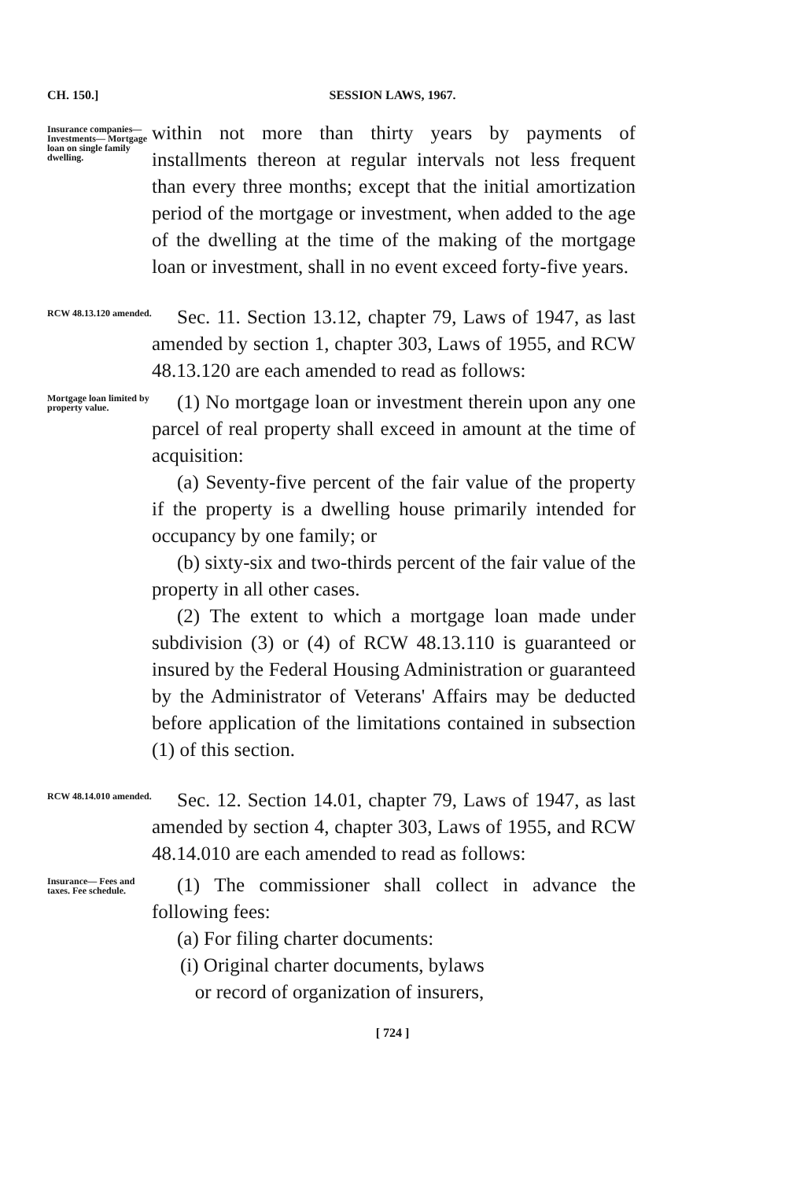CH. 150.]
SESSION LAWS, 1967.
Insurance companies— Investments— Mortgage loan on single family dwelling.
within not more than thirty years by payments of installments thereon at regular intervals not less frequent than every three months; except that the initial amortization period of the mortgage or investment, when added to the age of the dwelling at the time of the making of the mortgage loan or investment, shall in no event exceed forty-five years.
RCW 48.13.120 amended.
Sec. 11. Section 13.12, chapter 79, Laws of 1947, as last amended by section 1, chapter 303, Laws of 1955, and RCW 48.13.120 are each amended to read as follows:
Mortgage loan limited by property value.
(1) No mortgage loan or investment therein upon any one parcel of real property shall exceed in amount at the time of acquisition:
(a) Seventy-five percent of the fair value of the property if the property is a dwelling house primarily intended for occupancy by one family; or
(b) sixty-six and two-thirds percent of the fair value of the property in all other cases.
(2) The extent to which a mortgage loan made under subdivision (3) or (4) of RCW 48.13.110 is guaranteed or insured by the Federal Housing Administration or guaranteed by the Administrator of Veterans' Affairs may be deducted before application of the limitations contained in subsection (1) of this section.
RCW 48.14.010 amended.
Sec. 12. Section 14.01, chapter 79, Laws of 1947, as last amended by section 4, chapter 303, Laws of 1955, and RCW 48.14.010 are each amended to read as follows:
Insurance— Fees and taxes. Fee schedule.
(1) The commissioner shall collect in advance the following fees:
(a) For filing charter documents:
(i) Original charter documents, bylaws
or record of organization of insurers,
[ 724 ]